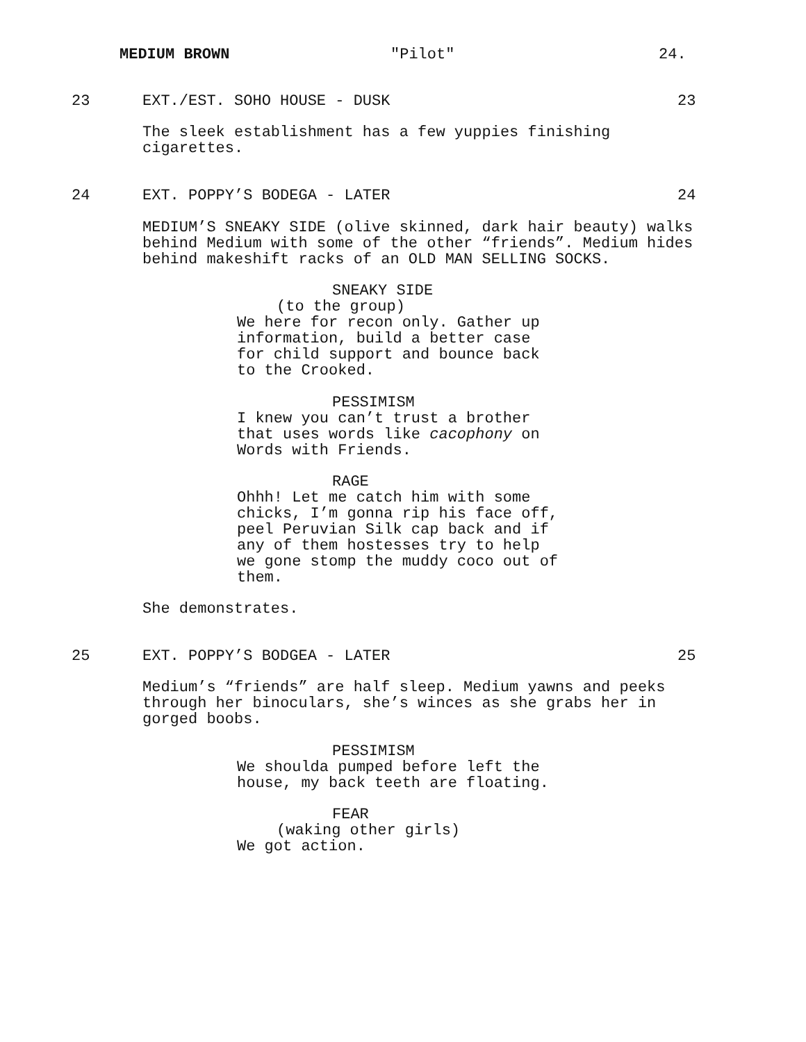MEDIUM BROWN "Pilot" 24.
23 EXT./EST. SOHO HOUSE - DUSK 23
The sleek establishment has a few yuppies finishing
cigarettes.
24 EXT. POPPY’S BODEGA - LATER 24
MEDIUM’S SNEAKY SIDE (olive skinned, dark hair beauty) walks
behind Medium with some of the other “friends”. Medium hides
behind makeshift racks of an OLD MAN SELLING SOCKS.
SNEAKY SIDE
(to the group)
We here for recon only. Gather up
information, build a better case
for child support and bounce back
to the Crooked.
PESSIMISM
I knew you can’t trust a brother
that uses words like cacophony on
Words with Friends.
RAGE
Ohhh! Let me catch him with some
chicks, I’m gonna rip his face off,
peel Peruvian Silk cap back and if
any of them hostesses try to help
we gone stomp the muddy coco out of
them.
She demonstrates.
25 EXT. POPPY’S BODGEA - LATER 25
Medium’s “friends” are half sleep. Medium yawns and peeks
through her binoculars, she’s winces as she grabs her in
gorged boobs.
PESSIMISM
We shoulda pumped before left the
house, my back teeth are floating.
FEAR
(waking other girls)
We got action.